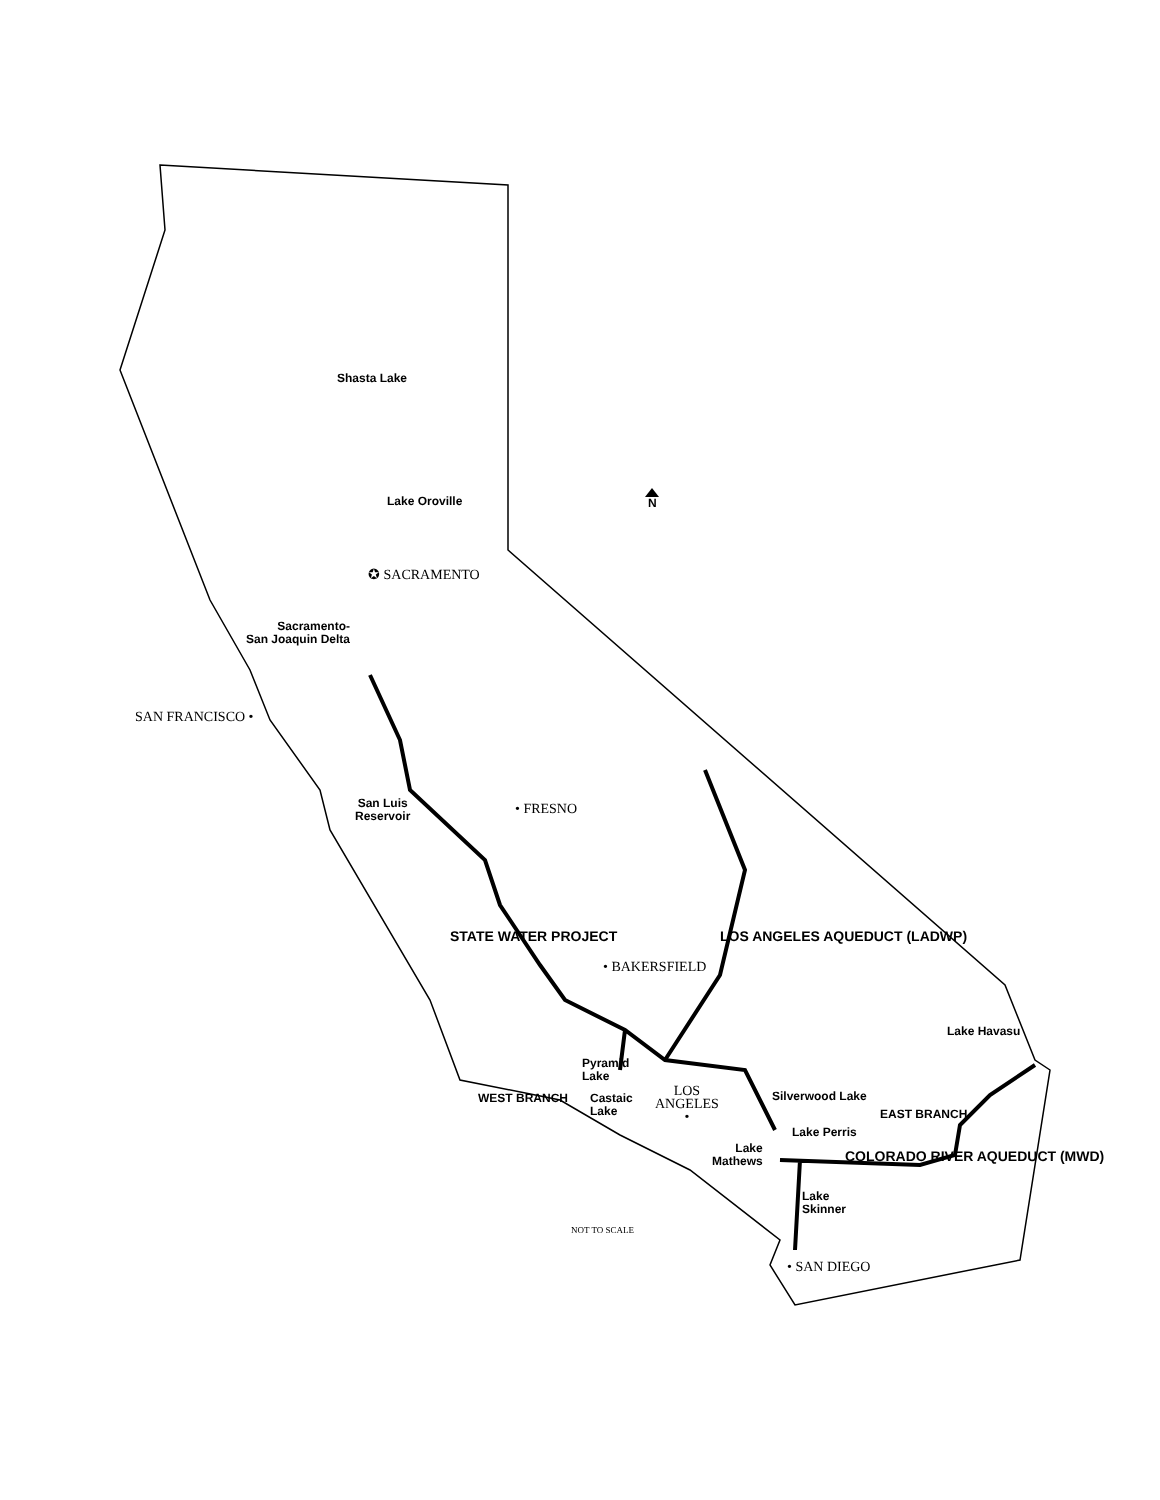Shasta Lake
Lake Oroville
✪ SACRAMENTO
Sacramento-
San Joaquin Delta
SAN FRANCISCO •
San Luis
Reservoir
• FRESNO
N
STATE WATER PROJECT LOS ANGELES AQUEDUCT (LADWP)
• BAKERSFIELD
Lake Havasu
Pyramid
Lake
WEST BRANCH
Castaic
Lake
LOS
ANGELES
•
Silverwood Lake
EAST BRANCH
Lake Perris
Lake
Mathews
COLORADO RIVER AQUEDUCT (MWD)
Lake
Skinner
NOT TO SCALE
• SAN DIEGO